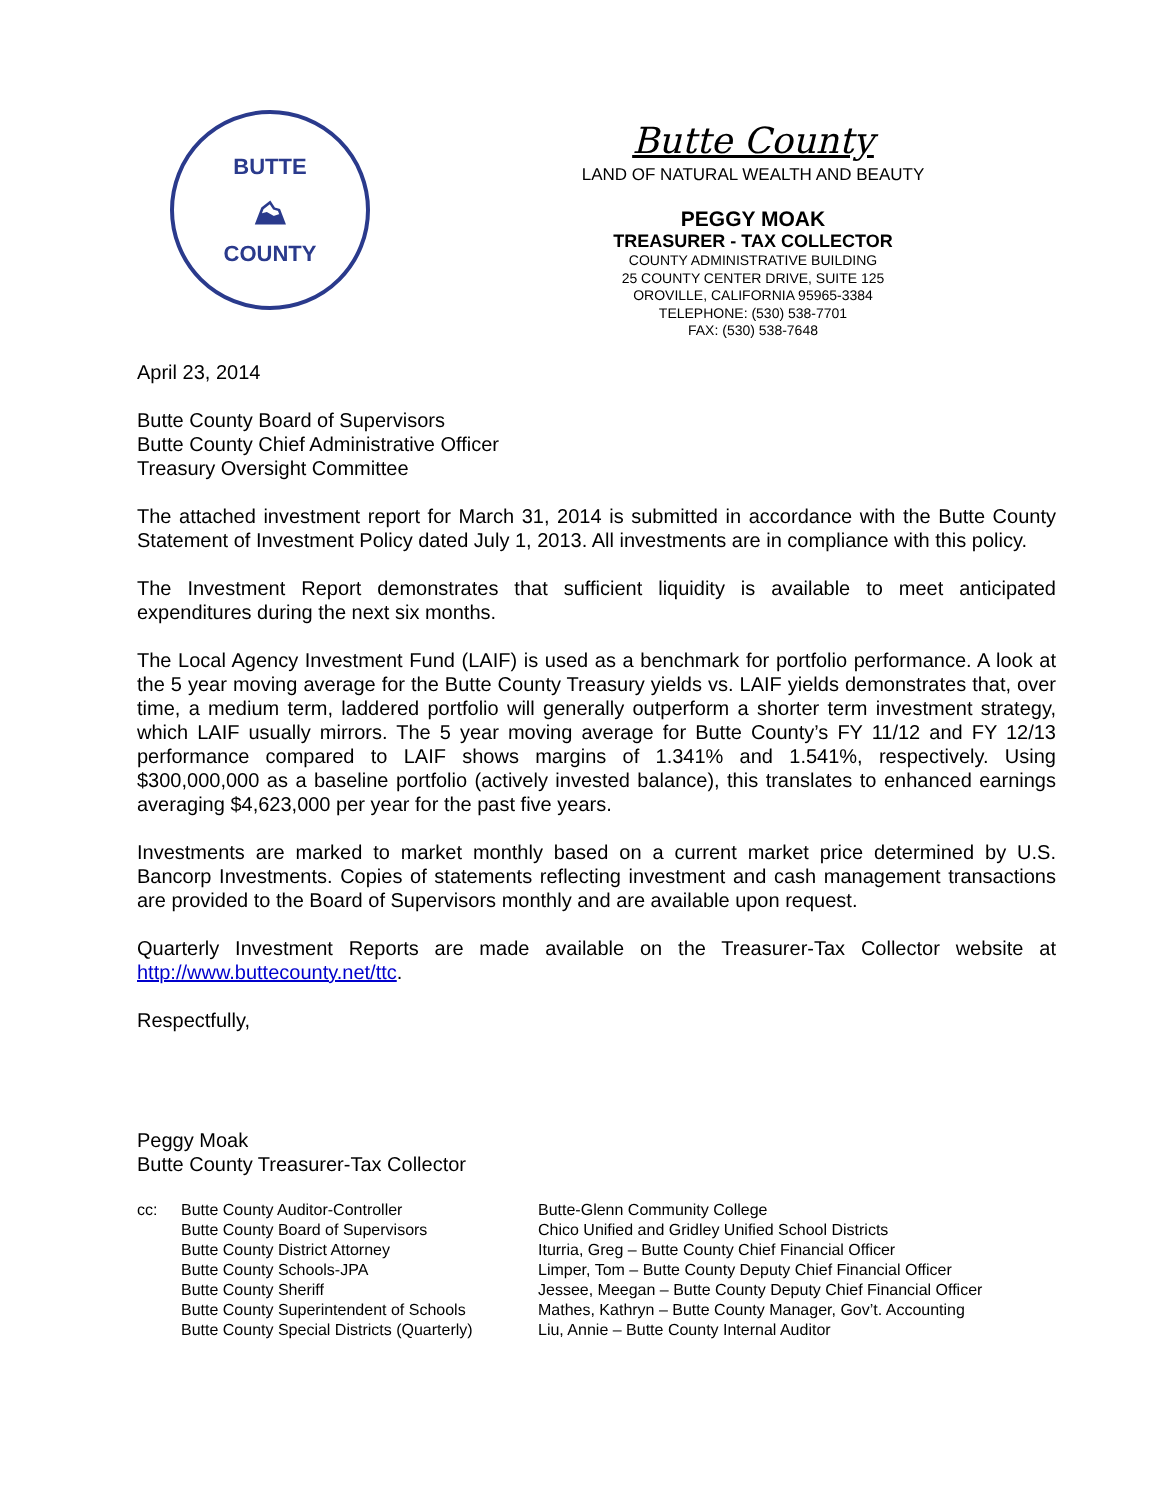BUTTE
⛰
COUNTY
Butte County
LAND OF NATURAL WEALTH AND BEAUTY
PEGGY MOAK
TREASURER - TAX COLLECTOR
COUNTY ADMINISTRATIVE BUILDING
25 COUNTY CENTER DRIVE, SUITE 125
OROVILLE, CALIFORNIA 95965-3384
TELEPHONE: (530) 538-7701
FAX: (530) 538-7648
April 23, 2014
Butte County Board of Supervisors
Butte County Chief Administrative Officer
Treasury Oversight Committee
The attached investment report for March 31, 2014 is submitted in accordance with the Butte County Statement of Investment Policy dated July 1, 2013. All investments are in compliance with this policy.
The Investment Report demonstrates that sufficient liquidity is available to meet anticipated expenditures during the next six months.
The Local Agency Investment Fund (LAIF) is used as a benchmark for portfolio performance. A look at the 5 year moving average for the Butte County Treasury yields vs. LAIF yields demonstrates that, over time, a medium term, laddered portfolio will generally outperform a shorter term investment strategy, which LAIF usually mirrors. The 5 year moving average for Butte County’s FY 11/12 and FY 12/13 performance compared to LAIF shows margins of 1.341% and 1.541%, respectively. Using $300,000,000 as a baseline portfolio (actively invested balance), this translates to enhanced earnings averaging $4,623,000 per year for the past five years.
Investments are marked to market monthly based on a current market price determined by U.S. Bancorp Investments. Copies of statements reflecting investment and cash management transactions are provided to the Board of Supervisors monthly and are available upon request.
Quarterly Investment Reports are made available on the Treasurer-Tax Collector website at http://www.buttecounty.net/ttc.
Respectfully,
Peggy Moak
Butte County Treasurer-Tax Collector
cc: Butte County Auditor-Controller
Butte County Board of Supervisors
Butte County District Attorney
Butte County Schools-JPA
Butte County Sheriff
Butte County Superintendent of Schools
Butte County Special Districts (Quarterly)
Butte-Glenn Community College
Chico Unified and Gridley Unified School Districts
Iturria, Greg – Butte County Chief Financial Officer
Limper, Tom – Butte County Deputy Chief Financial Officer
Jessee, Meegan – Butte County Deputy Chief Financial Officer
Mathes, Kathryn – Butte County Manager, Gov’t. Accounting
Liu, Annie – Butte County Internal Auditor